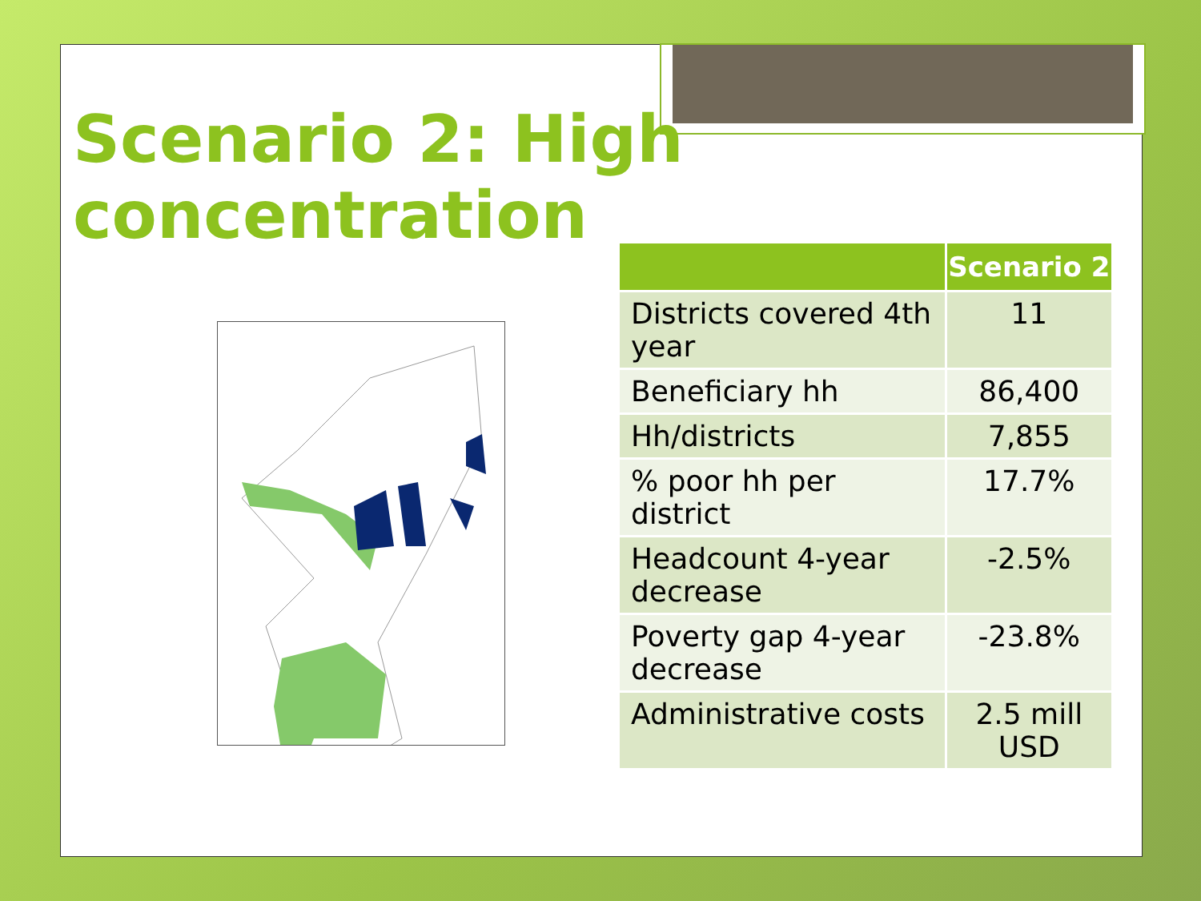Scenario 2: High concentration
| | Scenario 2 |
| --- | --- |
| Districts covered 4th year | 11 |
| Beneficiary hh | 86,400 |
| Hh/districts | 7,855 |
| % poor hh per district | 17.7% |
| Headcount 4-year decrease | -2.5% |
| Poverty gap 4-year decrease | -23.8% |
| Administrative costs | 2.5 mill USD |